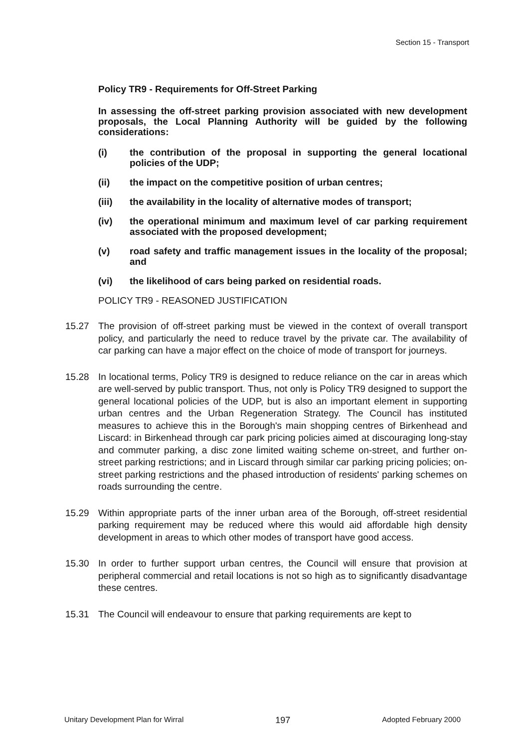Section 15 - Transport
Policy TR9 - Requirements for Off-Street Parking
In assessing the off-street parking provision associated with new development proposals, the Local Planning Authority will be guided by the following considerations:
(i) the contribution of the proposal in supporting the general locational policies of the UDP;
(ii) the impact on the competitive position of urban centres;
(iii) the availability in the locality of alternative modes of transport;
(iv) the operational minimum and maximum level of car parking requirement associated with the proposed development;
(v) road safety and traffic management issues in the locality of the proposal; and
(vi) the likelihood of cars being parked on residential roads.
POLICY TR9 - REASONED JUSTIFICATION
15.27 The provision of off-street parking must be viewed in the context of overall transport policy, and particularly the need to reduce travel by the private car. The availability of car parking can have a major effect on the choice of mode of transport for journeys.
15.28 In locational terms, Policy TR9 is designed to reduce reliance on the car in areas which are well-served by public transport. Thus, not only is Policy TR9 designed to support the general locational policies of the UDP, but is also an important element in supporting urban centres and the Urban Regeneration Strategy. The Council has instituted measures to achieve this in the Borough's main shopping centres of Birkenhead and Liscard: in Birkenhead through car park pricing policies aimed at discouraging long-stay and commuter parking, a disc zone limited waiting scheme on-street, and further on-street parking restrictions; and in Liscard through similar car parking pricing policies; on-street parking restrictions and the phased introduction of residents' parking schemes on roads surrounding the centre.
15.29 Within appropriate parts of the inner urban area of the Borough, off-street residential parking requirement may be reduced where this would aid affordable high density development in areas to which other modes of transport have good access.
15.30 In order to further support urban centres, the Council will ensure that provision at peripheral commercial and retail locations is not so high as to significantly disadvantage these centres.
15.31 The Council will endeavour to ensure that parking requirements are kept to
Unitary Development Plan for Wirral 197 Adopted February 2000